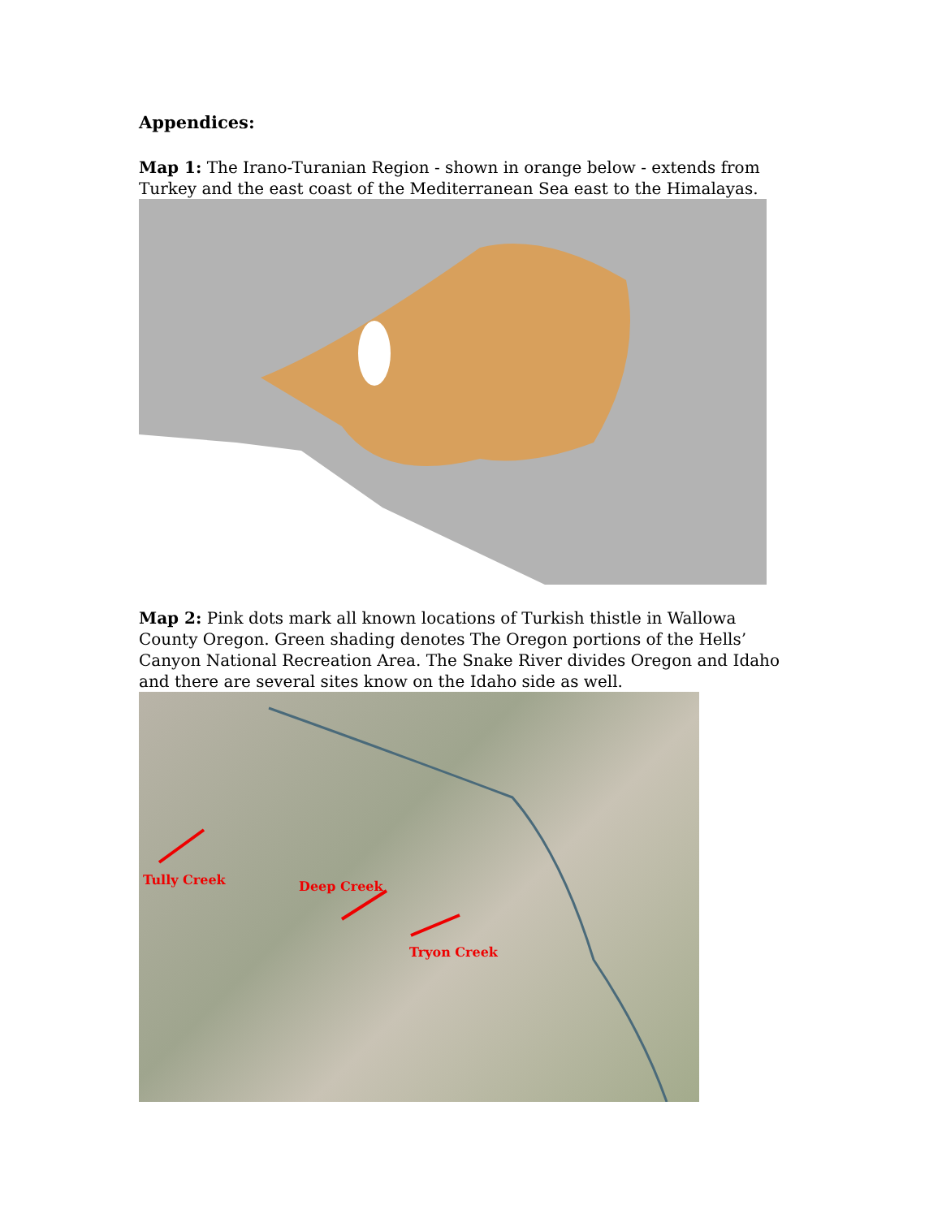Appendices:
Map 1: The Irano-Turanian Region - shown in orange below - extends from Turkey and the east coast of the Mediterranean Sea east to the Himalayas.
Map 2: Pink dots mark all known locations of Turkish thistle in Wallowa County Oregon. Green shading denotes The Oregon portions of the Hells’ Canyon National Recreation Area. The Snake River divides Oregon and Idaho and there are several sites know on the Idaho side as well.
Tully Creek Deep Creek
Tryon Creek